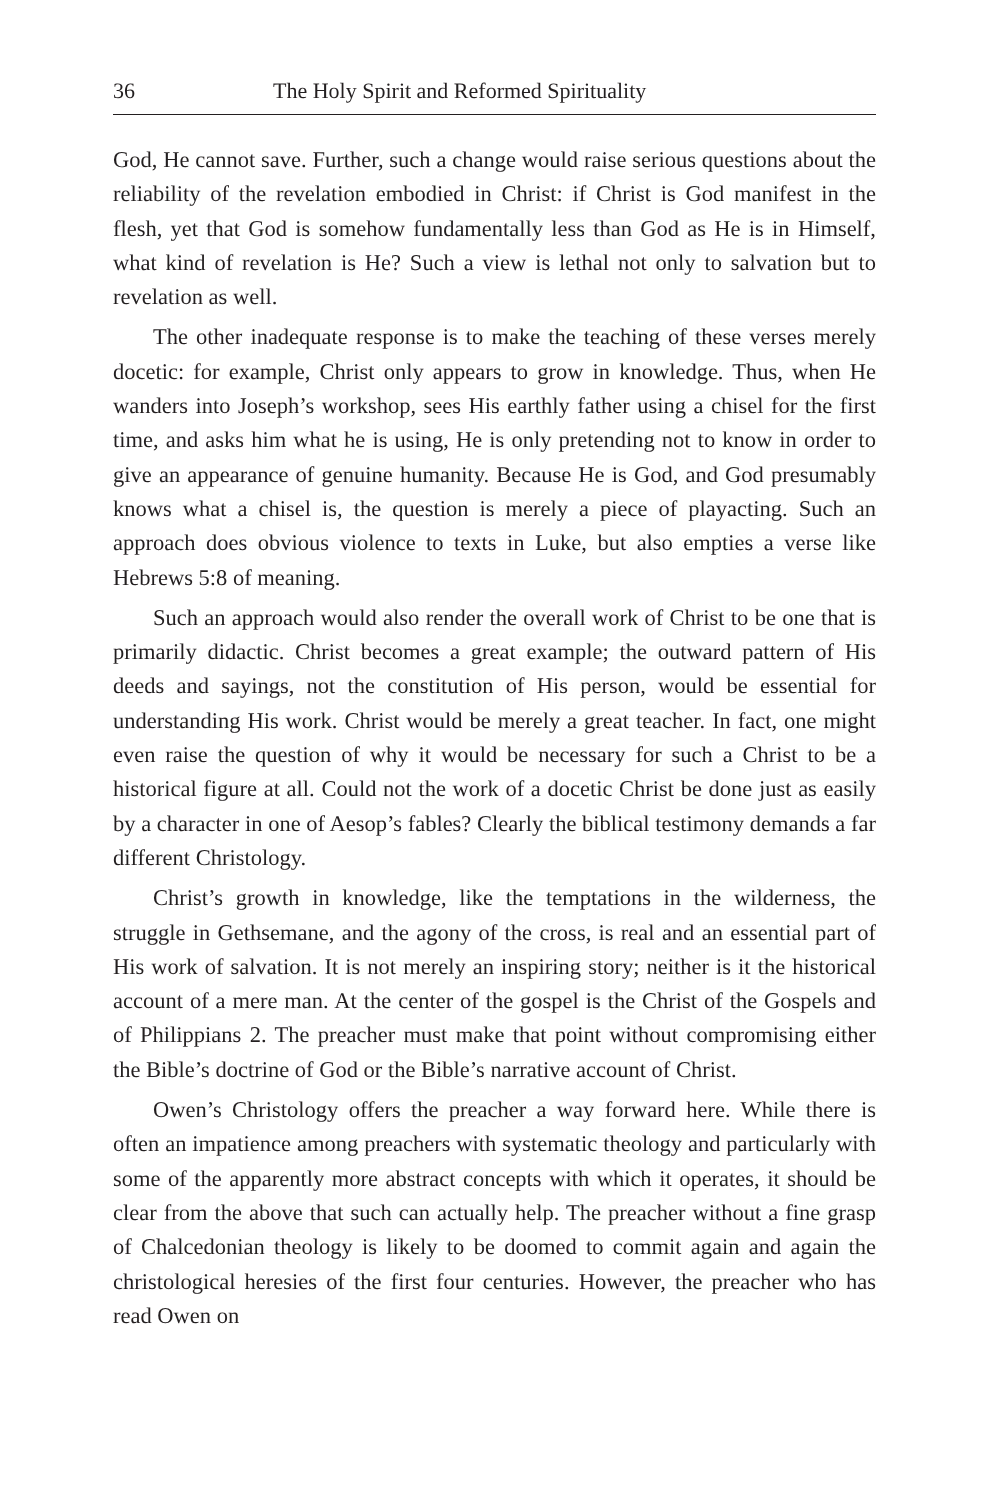36 The Holy Spirit and Reformed Spirituality
God, He cannot save. Further, such a change would raise serious questions about the reliability of the revelation embodied in Christ: if Christ is God manifest in the flesh, yet that God is somehow fundamentally less than God as He is in Himself, what kind of revelation is He? Such a view is lethal not only to salvation but to revelation as well.
The other inadequate response is to make the teaching of these verses merely docetic: for example, Christ only appears to grow in knowledge. Thus, when He wanders into Joseph’s workshop, sees His earthly father using a chisel for the first time, and asks him what he is using, He is only pretending not to know in order to give an appearance of genuine humanity. Because He is God, and God presumably knows what a chisel is, the question is merely a piece of playacting. Such an approach does obvious violence to texts in Luke, but also empties a verse like Hebrews 5:8 of meaning.
Such an approach would also render the overall work of Christ to be one that is primarily didactic. Christ becomes a great example; the outward pattern of His deeds and sayings, not the constitution of His person, would be essential for understanding His work. Christ would be merely a great teacher. In fact, one might even raise the question of why it would be necessary for such a Christ to be a historical figure at all. Could not the work of a docetic Christ be done just as easily by a character in one of Aesop’s fables? Clearly the biblical testimony demands a far different Christology.
Christ’s growth in knowledge, like the temptations in the wilderness, the struggle in Gethsemane, and the agony of the cross, is real and an essential part of His work of salvation. It is not merely an inspiring story; neither is it the historical account of a mere man. At the center of the gospel is the Christ of the Gospels and of Philippians 2. The preacher must make that point without compromising either the Bible’s doctrine of God or the Bible’s narrative account of Christ.
Owen’s Christology offers the preacher a way forward here. While there is often an impatience among preachers with systematic theology and particularly with some of the apparently more abstract concepts with which it operates, it should be clear from the above that such can actually help. The preacher without a fine grasp of Chalcedonian theology is likely to be doomed to commit again and again the christological heresies of the first four centuries. However, the preacher who has read Owen on